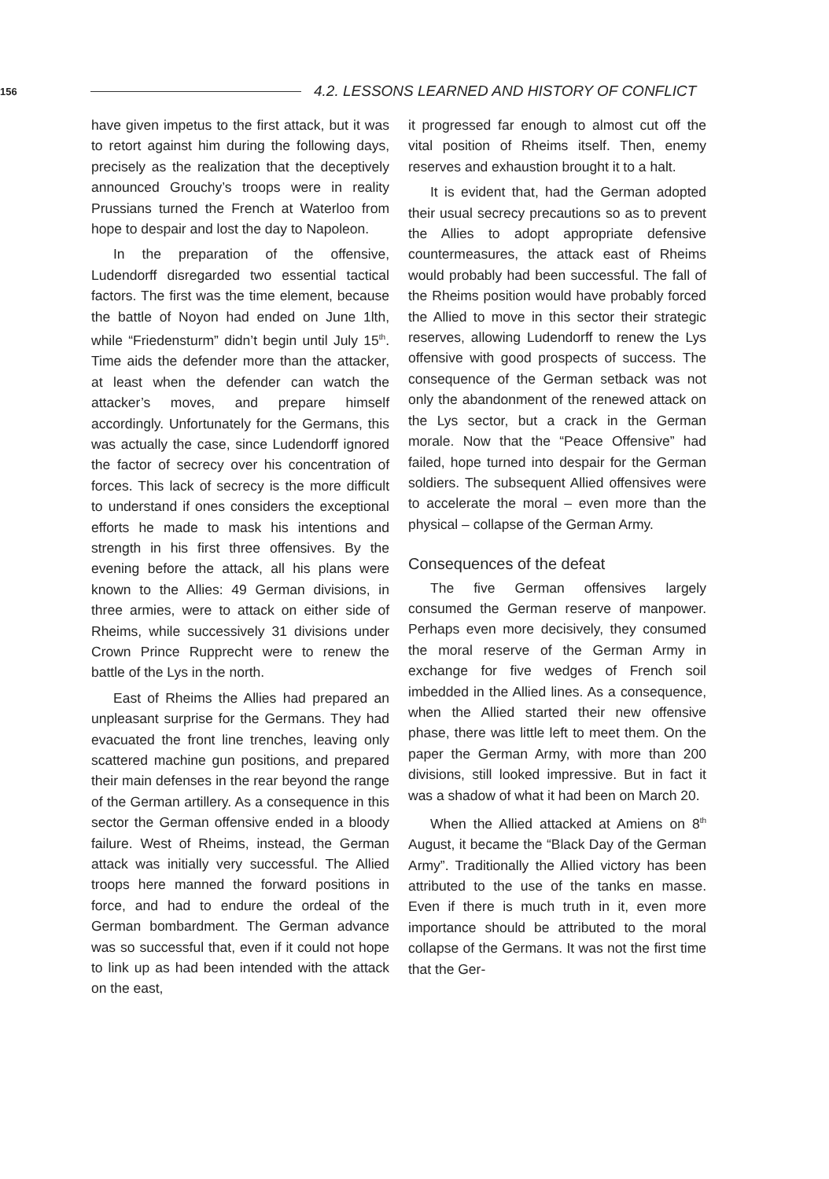156
4.2. LESSONS LEARNED AND HISTORY OF CONFLICT
have given impetus to the first attack, but it was to retort against him during the following days, precisely as the realization that the deceptively announced Grouchy’s troops were in reality Prussians turned the French at Waterloo from hope to despair and lost the day to Napoleon.
In the preparation of the offensive, Ludendorff disregarded two essential tactical factors. The first was the time element, because the battle of Noyon had ended on June 1lth, while “Friedensturm” didn’t begin until July 15<sup>th</sup>. Time aids the defender more than the attacker, at least when the defender can watch the attacker’s moves, and prepare himself accordingly. Unfortunately for the Germans, this was actually the case, since Ludendorff ignored the factor of secrecy over his concentration of forces. This lack of secrecy is the more difficult to understand if ones considers the exceptional efforts he made to mask his intentions and strength in his first three offensives. By the evening before the attack, all his plans were known to the Allies: 49 German divisions, in three armies, were to attack on either side of Rheims, while successively 31 divisions under Crown Prince Rupprecht were to renew the battle of the Lys in the north.
East of Rheims the Allies had prepared an unpleasant surprise for the Germans. They had evacuated the front line trenches, leaving only scattered machine gun positions, and prepared their main defenses in the rear beyond the range of the German artillery. As a consequence in this sector the German offensive ended in a bloody failure. West of Rheims, instead, the German attack was initially very successful. The Allied troops here manned the forward positions in force, and had to endure the ordeal of the German bombardment. The German advance was so successful that, even if it could not hope to link up as had been intended with the attack on the east,
it progressed far enough to almost cut off the vital position of Rheims itself. Then, enemy reserves and exhaustion brought it to a halt.
It is evident that, had the German adopted their usual secrecy precautions so as to prevent the Allies to adopt appropriate defensive countermeasures, the attack east of Rheims would probably had been successful. The fall of the Rheims position would have probably forced the Allied to move in this sector their strategic reserves, allowing Ludendorff to renew the Lys offensive with good prospects of success. The consequence of the German setback was not only the abandonment of the renewed attack on the Lys sector, but a crack in the German morale. Now that the “Peace Offensive” had failed, hope turned into despair for the German soldiers. The subsequent Allied offensives were to accelerate the moral – even more than the physical – collapse of the German Army.
Consequences of the defeat
The five German offensives largely consumed the German reserve of manpower. Perhaps even more decisively, they consumed the moral reserve of the German Army in exchange for five wedges of French soil imbedded in the Allied lines. As a consequence, when the Allied started their new offensive phase, there was little left to meet them. On the paper the German Army, with more than 200 divisions, still looked impressive. But in fact it was a shadow of what it had been on March 20.
When the Allied attacked at Amiens on 8<sup>th</sup> August, it became the “Black Day of the German Army”. Traditionally the Allied victory has been attributed to the use of the tanks en masse. Even if there is much truth in it, even more importance should be attributed to the moral collapse of the Germans. It was not the first time that the Ger-